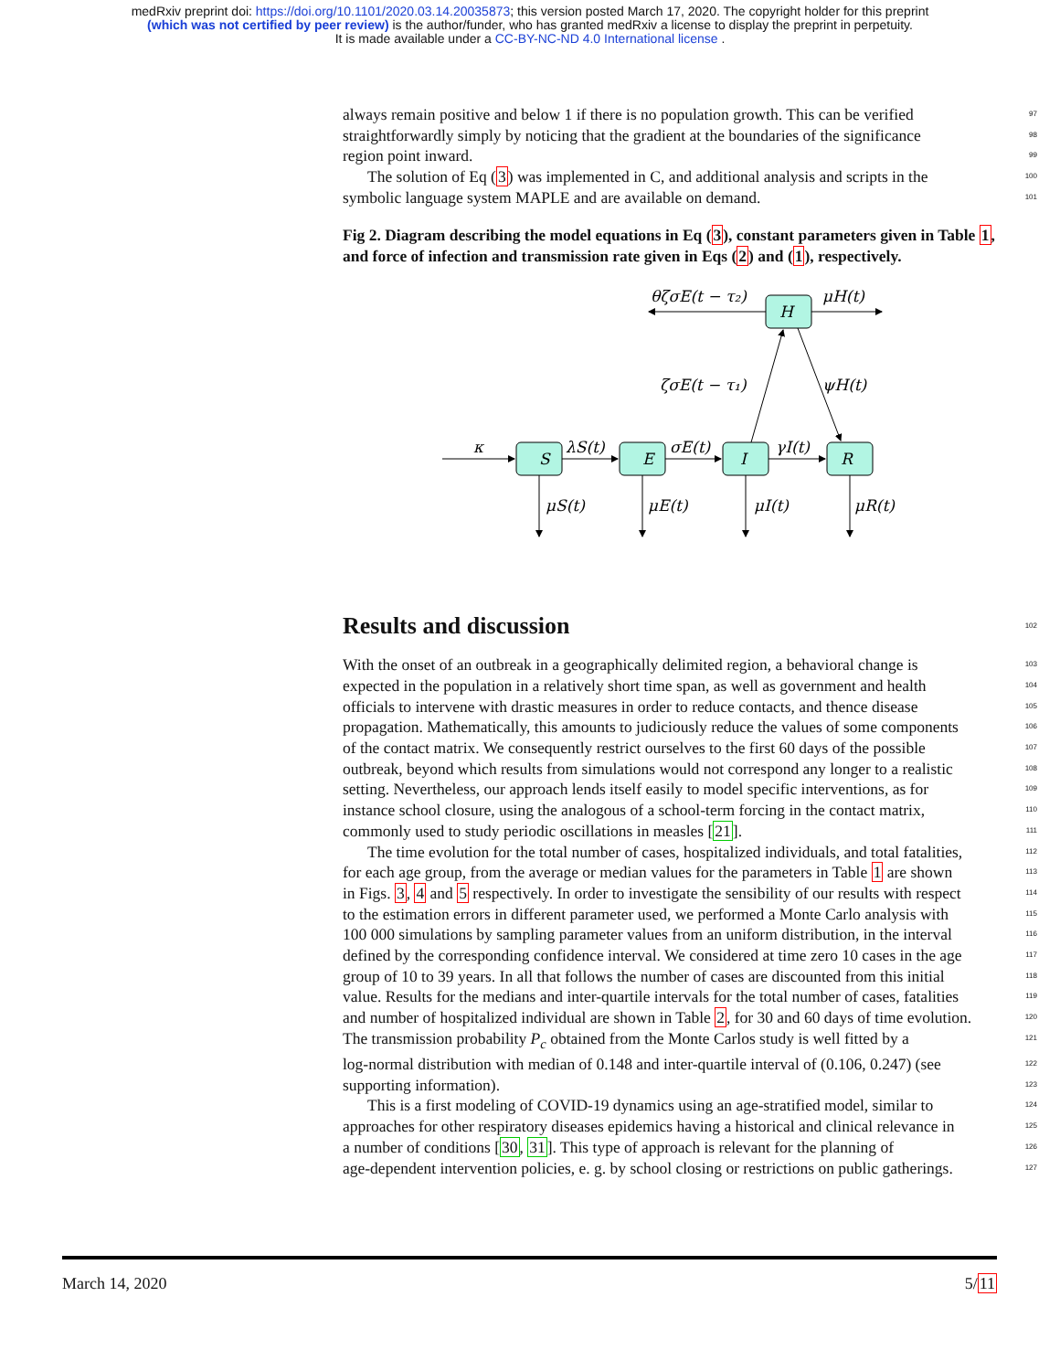medRxiv preprint doi: https://doi.org/10.1101/2020.03.14.20035873; this version posted March 17, 2020. The copyright holder for this preprint
(which was not certified by peer review) is the author/funder, who has granted medRxiv a license to display the preprint in perpetuity.
It is made available under a CC-BY-NC-ND 4.0 International license .
always remain positive and below 1 if there is no population growth. This can be verified 97
straightforwardly simply by noticing that the gradient at the boundaries of the significance 98
region point inward. 99
The solution of Eq (3) was implemented in C, and additional analysis and scripts in the 100
symbolic language system MAPLE and are available on demand. 101
Fig 2. Diagram describing the model equations in Eq (3), constant parameters given in Table 1, and force of infection and transmission rate given in Eqs (2) and (1), respectively.
κ
S
E
I
R
H
λS(t)
σE(t)
γI(t)
μS(t)
μE(t)
μI(t)
μR(t)
ζσE(t − τ₁)
ψH(t)
θζσE(t − τ₂)
μH(t)
Results and discussion
102
With the onset of an outbreak in a geographically delimited region, a behavioral change is 103
expected in the population in a relatively short time span, as well as government and health 104
officials to intervene with drastic measures in order to reduce contacts, and thence disease 105
propagation. Mathematically, this amounts to judiciously reduce the values of some components 106
of the contact matrix. We consequently restrict ourselves to the first 60 days of the possible 107
outbreak, beyond which results from simulations would not correspond any longer to a realistic 108
setting. Nevertheless, our approach lends itself easily to model specific interventions, as for 109
instance school closure, using the analogous of a school-term forcing in the contact matrix, 110
commonly used to study periodic oscillations in measles [21]. 111
The time evolution for the total number of cases, hospitalized individuals, and total fatalities, 112
for each age group, from the average or median values for the parameters in Table 1 are shown 113
in Figs. 3, 4 and 5 respectively. In order to investigate the sensibility of our results with respect 114
to the estimation errors in different parameter used, we performed a Monte Carlo analysis with 115
100 000 simulations by sampling parameter values from an uniform distribution, in the interval 116
defined by the corresponding confidence interval. We considered at time zero 10 cases in the age 117
group of 10 to 39 years. In all that follows the number of cases are discounted from this initial 118
value. Results for the medians and inter-quartile intervals for the total number of cases, fatalities 119
and number of hospitalized individual are shown in Table 2, for 30 and 60 days of time evolution. 120
The transmission probability P<sub>c</sub> obtained from the Monte Carlos study is well fitted by a 121
log-normal distribution with median of 0.148 and inter-quartile interval of (0.106, 0.247) (see 122
supporting information). 123
This is a first modeling of COVID-19 dynamics using an age-stratified model, similar to 124
approaches for other respiratory diseases epidemics having a historical and clinical relevance in 125
a number of conditions [30, 31]. This type of approach is relevant for the planning of 126
age-dependent intervention policies, e. g. by school closing or restrictions on public gatherings. 127
March 14, 2020 5/11